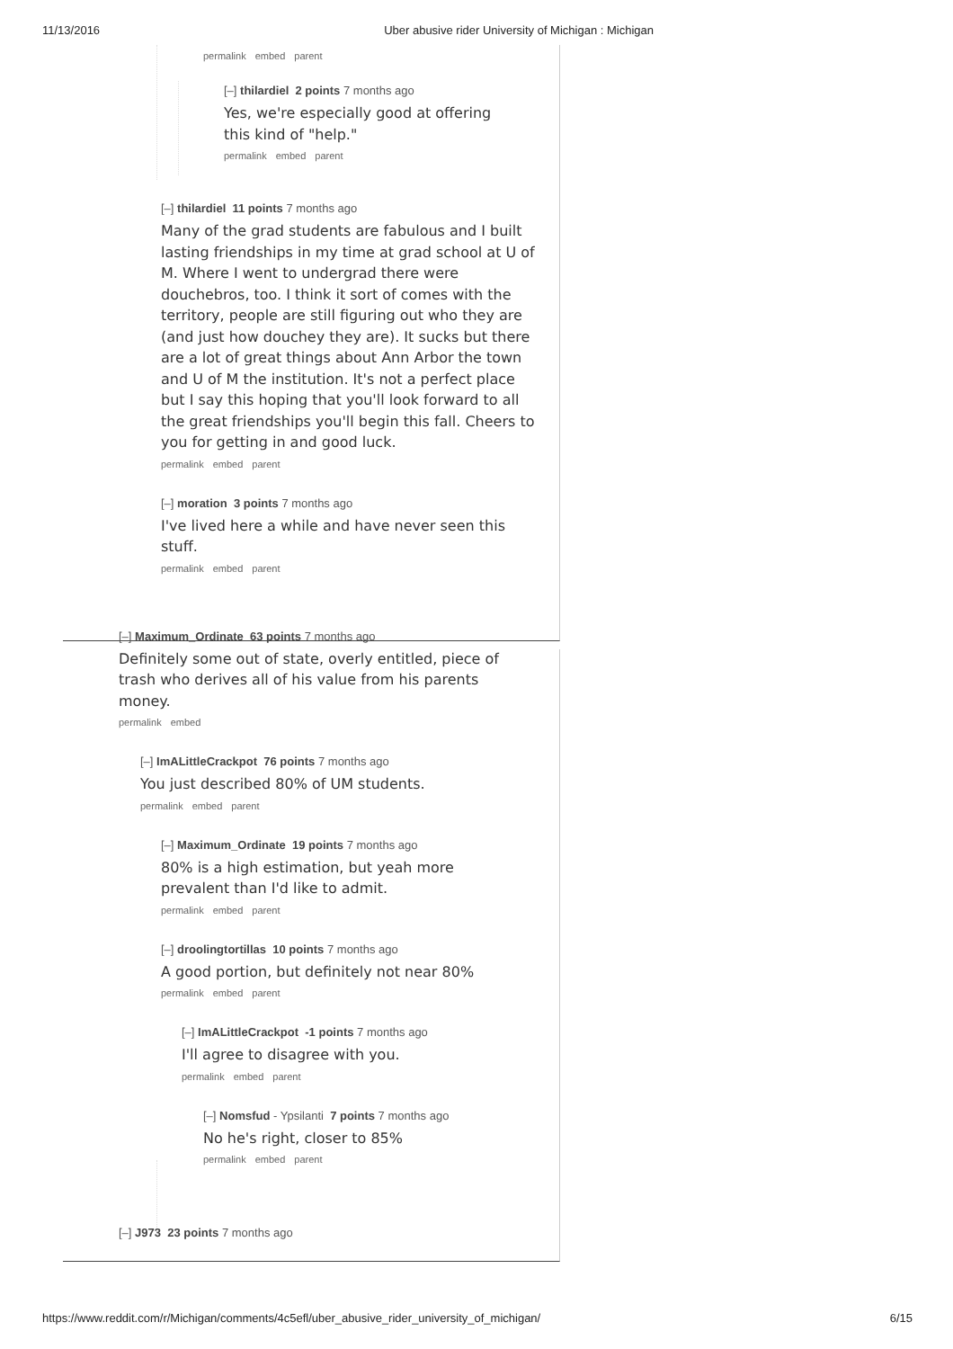11/13/2016 Uber abusive rider University of Michigan : Michigan
permalink embed parent
[–] thilardiel 2 points 7 months ago
Yes, we're especially good at offering this kind of "help."
permalink embed parent
[–] thilardiel 11 points 7 months ago
Many of the grad students are fabulous and I built lasting friendships in my time at grad school at U of M. Where I went to undergrad there were douchebros, too. I think it sort of comes with the territory, people are still figuring out who they are (and just how douchey they are). It sucks but there are a lot of great things about Ann Arbor the town and U of M the institution. It's not a perfect place but I say this hoping that you'll look forward to all the great friendships you'll begin this fall. Cheers to you for getting in and good luck.
permalink embed parent
[–] moration 3 points 7 months ago
I've lived here a while and have never seen this stuff.
permalink embed parent
[–] Maximum_Ordinate 63 points 7 months ago
Definitely some out of state, overly entitled, piece of trash who derives all of his value from his parents money.
permalink embed
[–] ImALittleCrackpot 76 points 7 months ago
You just described 80% of UM students.
permalink embed parent
[–] Maximum_Ordinate 19 points 7 months ago
80% is a high estimation, but yeah more prevalent than I'd like to admit.
permalink embed parent
[–] droolingtortillas 10 points 7 months ago
A good portion, but definitely not near 80%
permalink embed parent
[–] ImALittleCrackpot -1 points 7 months ago
I'll agree to disagree with you.
permalink embed parent
[–] Nomsfud - Ypsilanti 7 points 7 months ago
No he's right, closer to 85%
permalink embed parent
[–] J973 23 points 7 months ago
https://www.reddit.com/r/Michigan/comments/4c5efl/uber_abusive_rider_university_of_michigan/ 6/15